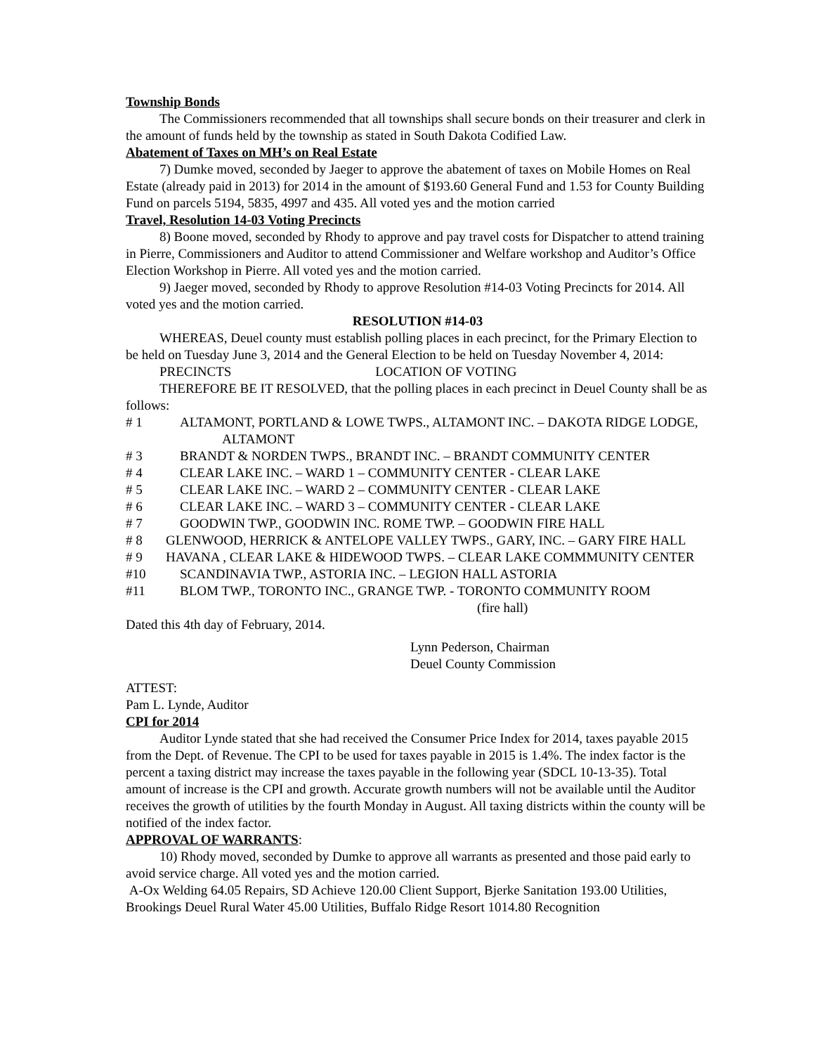Township Bonds
The Commissioners recommended that all townships shall secure bonds on their treasurer and clerk in the amount of funds held by the township as stated in South Dakota Codified Law.
Abatement of Taxes on MH’s on Real Estate
7) Dumke moved, seconded by Jaeger to approve the abatement of taxes on Mobile Homes on Real Estate (already paid in 2013) for 2014 in the amount of $193.60 General Fund and 1.53 for County Building Fund on parcels 5194, 5835, 4997 and 435. All voted yes and the motion carried
Travel, Resolution 14-03 Voting Precincts
8) Boone moved, seconded by Rhody to approve and pay travel costs for Dispatcher to attend training in Pierre, Commissioners and Auditor to attend Commissioner and Welfare workshop and Auditor’s Office Election Workshop in Pierre. All voted yes and the motion carried.
9) Jaeger moved, seconded by Rhody to approve Resolution #14-03 Voting Precincts for 2014. All voted yes and the motion carried.
RESOLUTION #14-03
WHEREAS, Deuel county must establish polling places in each precinct, for the Primary Election to be held on Tuesday June 3, 2014 and the General Election to be held on Tuesday November 4, 2014:
PRECINCTS LOCATION OF VOTING
THEREFORE BE IT RESOLVED, that the polling places in each precinct in Deuel County shall be as follows:
# 1 ALTAMONT, PORTLAND & LOWE TWPS., ALTAMONT INC. – DAKOTA RIDGE LODGE, ALTAMONT
# 3 BRANDT & NORDEN TWPS., BRANDT INC. – BRANDT COMMUNITY CENTER
# 4 CLEAR LAKE INC. – WARD 1 – COMMUNITY CENTER - CLEAR LAKE
# 5 CLEAR LAKE INC. – WARD 2 – COMMUNITY CENTER - CLEAR LAKE
# 6 CLEAR LAKE INC. – WARD 3 – COMMUNITY CENTER - CLEAR LAKE
# 7 GOODWIN TWP., GOODWIN INC. ROME TWP. – GOODWIN FIRE HALL
# 8 GLENWOOD, HERRICK & ANTELOPE VALLEY TWPS., GARY, INC. – GARY FIRE HALL
# 9 HAVANA , CLEAR LAKE & HIDEWOOD TWPS. – CLEAR LAKE COMMMUNITY CENTER
#10 SCANDINAVIA TWP., ASTORIA INC. – LEGION HALL ASTORIA
#11 BLOM TWP., TORONTO INC., GRANGE TWP. - TORONTO COMMUNITY ROOM
(fire hall)
Dated this 4th day of February, 2014.
Lynn Pederson, Chairman
Deuel County Commission
ATTEST:
Pam L. Lynde, Auditor
CPI for 2014
Auditor Lynde stated that she had received the Consumer Price Index for 2014, taxes payable 2015 from the Dept. of Revenue. The CPI to be used for taxes payable in 2015 is 1.4%. The index factor is the percent a taxing district may increase the taxes payable in the following year (SDCL 10-13-35). Total amount of increase is the CPI and growth. Accurate growth numbers will not be available until the Auditor receives the growth of utilities by the fourth Monday in August. All taxing districts within the county will be notified of the index factor.
APPROVAL OF WARRANTS:
10) Rhody moved, seconded by Dumke to approve all warrants as presented and those paid early to avoid service charge. All voted yes and the motion carried.
A-Ox Welding 64.05 Repairs, SD Achieve 120.00 Client Support, Bjerke Sanitation 193.00 Utilities, Brookings Deuel Rural Water 45.00 Utilities, Buffalo Ridge Resort 1014.80 Recognition